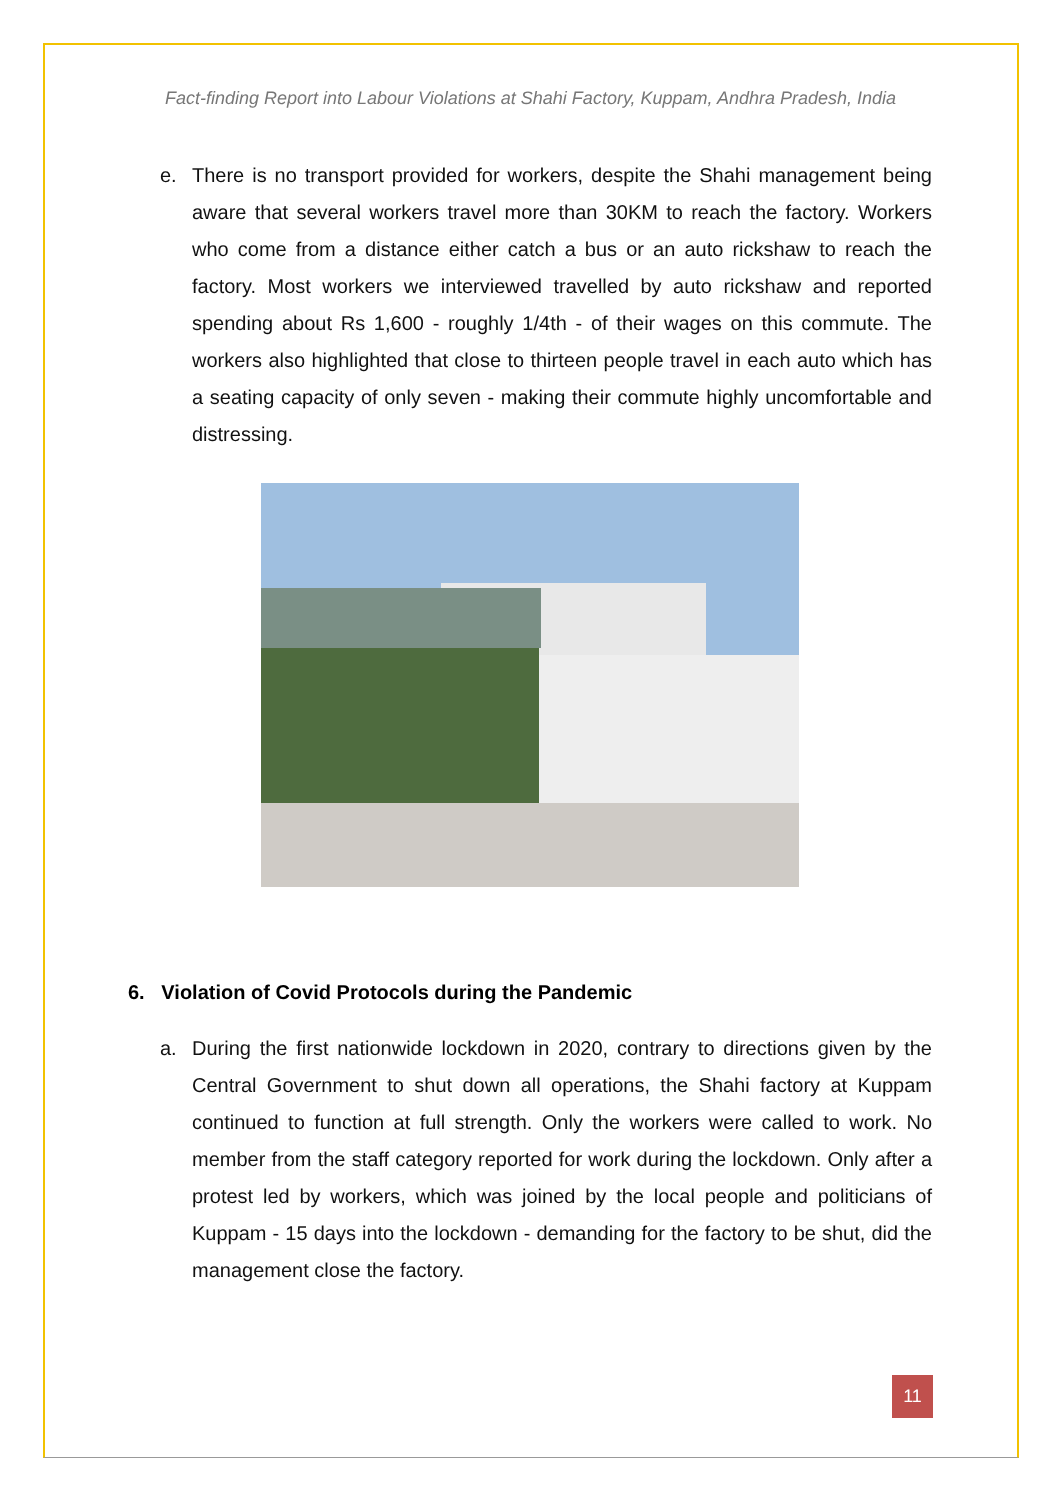Fact-finding Report into Labour Violations at Shahi Factory, Kuppam, Andhra Pradesh, India
e. There is no transport provided for workers, despite the Shahi management being aware that several workers travel more than 30KM to reach the factory. Workers who come from a distance either catch a bus or an auto rickshaw to reach the factory. Most workers we interviewed travelled by auto rickshaw and reported spending about Rs 1,600 - roughly 1/4th - of their wages on this commute. The workers also highlighted that close to thirteen people travel in each auto which has a seating capacity of only seven - making their commute highly uncomfortable and distressing.
6. Violation of Covid Protocols during the Pandemic
a. During the first nationwide lockdown in 2020, contrary to directions given by the Central Government to shut down all operations, the Shahi factory at Kuppam continued to function at full strength. Only the workers were called to work. No member from the staff category reported for work during the lockdown. Only after a protest led by workers, which was joined by the local people and politicians of Kuppam - 15 days into the lockdown - demanding for the factory to be shut, did the management close the factory.
11